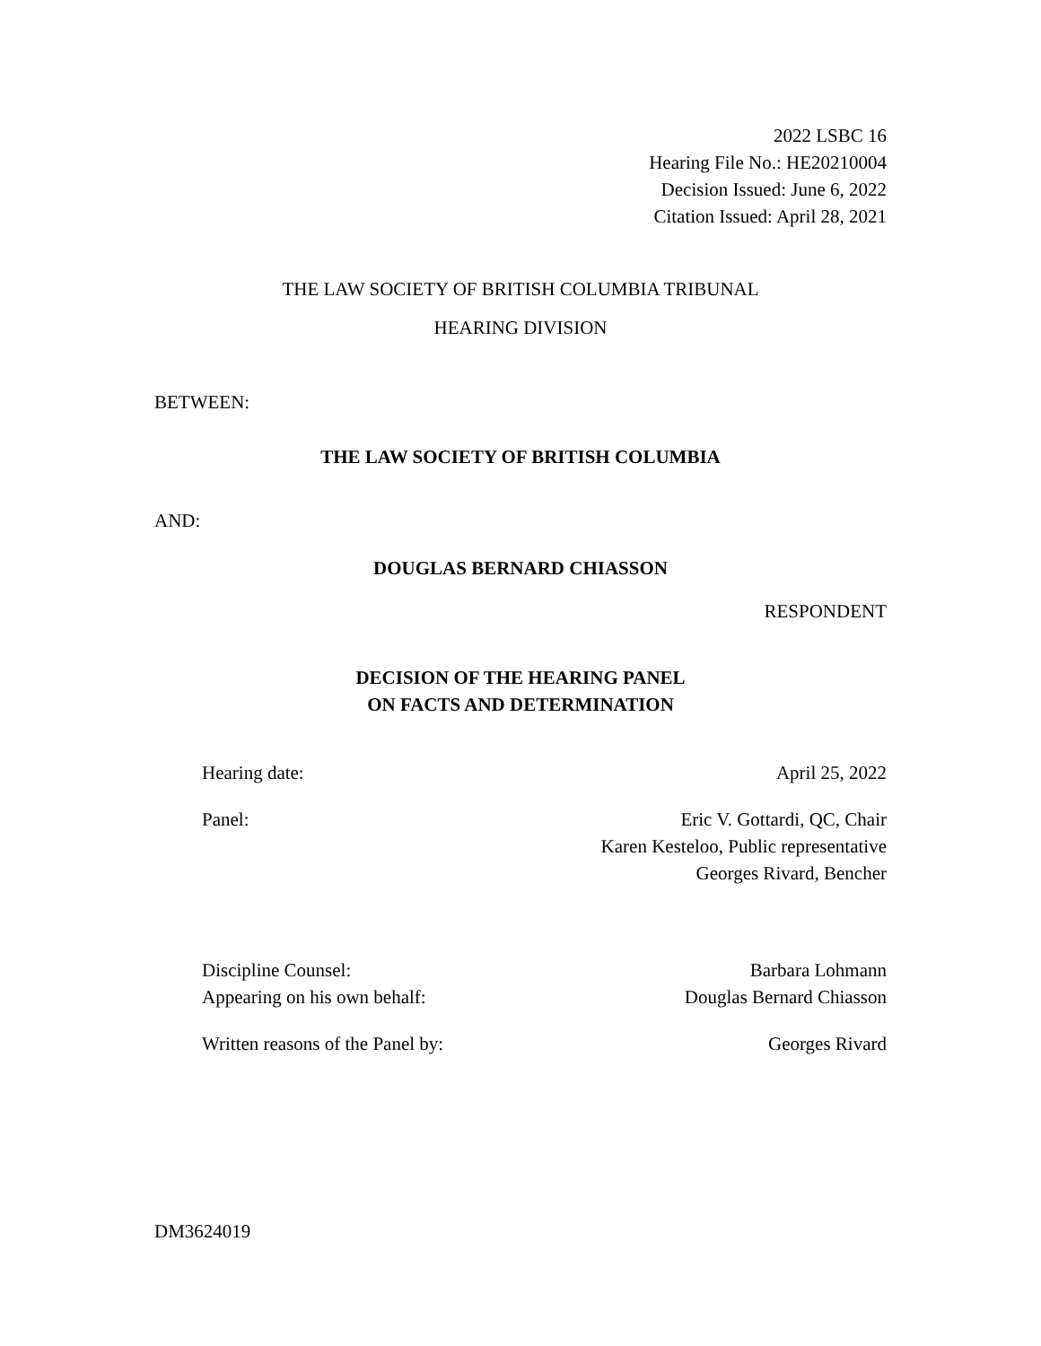2022 LSBC 16
Hearing File No.: HE20210004
Decision Issued: June 6, 2022
Citation Issued: April 28, 2021
THE LAW SOCIETY OF BRITISH COLUMBIA TRIBUNAL
HEARING DIVISION
BETWEEN:
THE LAW SOCIETY OF BRITISH COLUMBIA
AND:
DOUGLAS BERNARD CHIASSON
RESPONDENT
DECISION OF THE HEARING PANEL
ON FACTS AND DETERMINATION
Hearing date: April 25, 2022
Panel: Eric V. Gottardi, QC, Chair
Karen Kesteloo, Public representative
Georges Rivard, Bencher
Discipline Counsel: Barbara Lohmann
Appearing on his own behalf: Douglas Bernard Chiasson
Written reasons of the Panel by: Georges Rivard
DM3624019